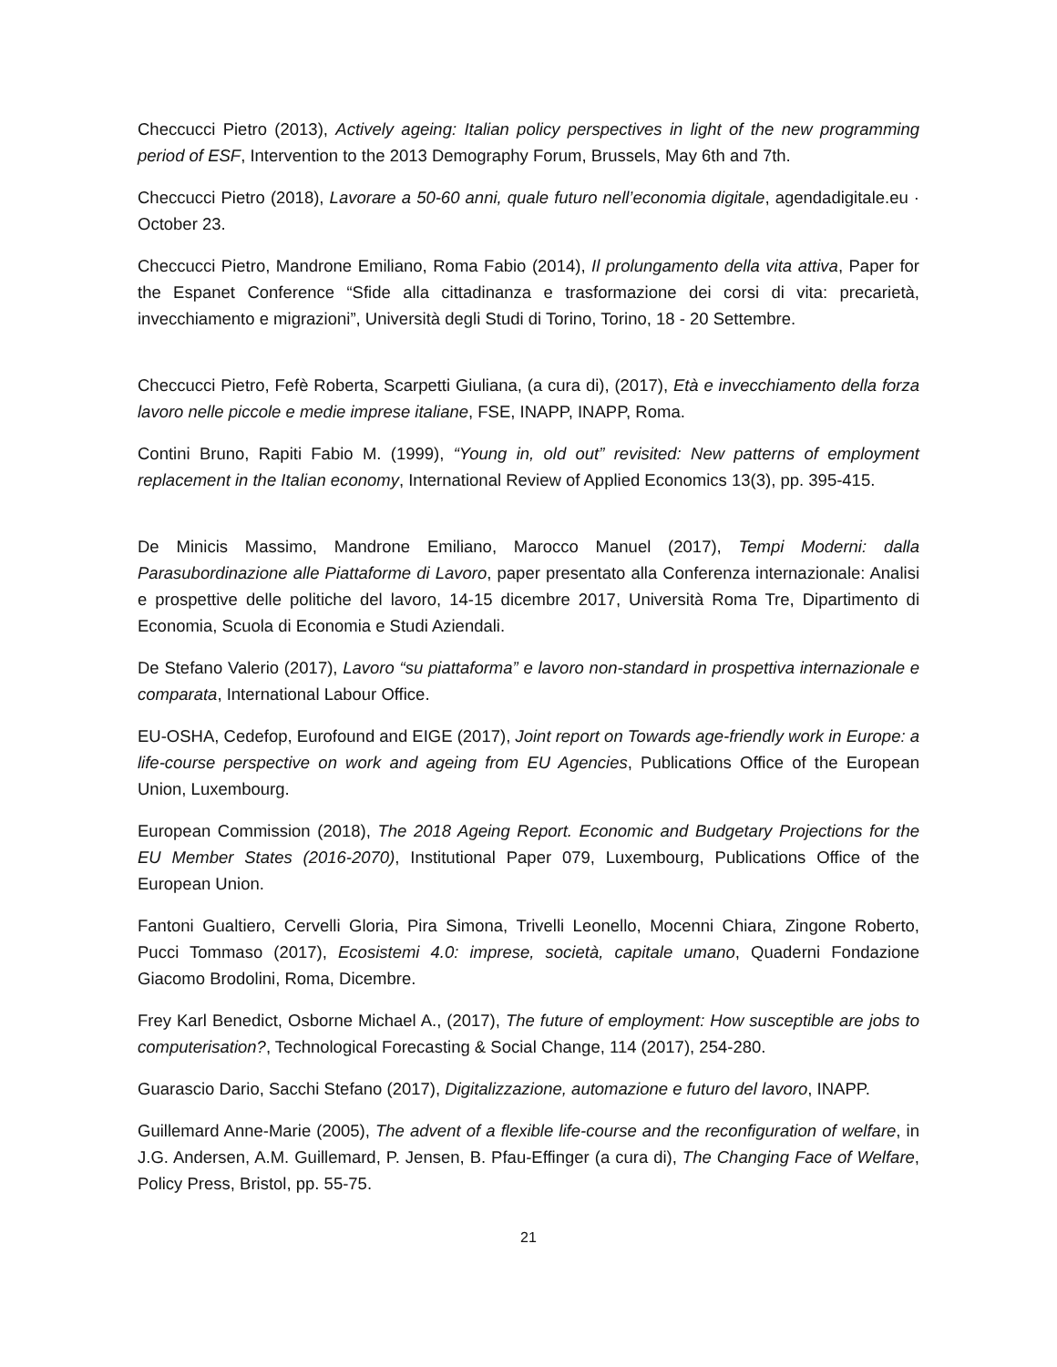Checcucci Pietro (2013), Actively ageing: Italian policy perspectives in light of the new programming period of ESF, Intervention to the 2013 Demography Forum, Brussels, May 6th and 7th.
Checcucci Pietro (2018), Lavorare a 50-60 anni, quale futuro nell’economia digitale, agendadigitale.eu · October 23.
Checcucci Pietro, Mandrone Emiliano, Roma Fabio (2014), Il prolungamento della vita attiva, Paper for the Espanet Conference “Sfide alla cittadinanza e trasformazione dei corsi di vita: precarietà, invecchiamento e migrazioni”, Università degli Studi di Torino, Torino, 18 - 20 Settembre.
Checcucci Pietro, Fefè Roberta, Scarpetti Giuliana, (a cura di), (2017), Età e invecchiamento della forza lavoro nelle piccole e medie imprese italiane, FSE, INAPP, INAPP, Roma.
Contini Bruno, Rapiti Fabio M. (1999), “Young in, old out” revisited: New patterns of employment replacement in the Italian economy, International Review of Applied Economics 13(3), pp. 395-415.
De Minicis Massimo, Mandrone Emiliano, Marocco Manuel (2017), Tempi Moderni: dalla Parasubordinazione alle Piattaforme di Lavoro, paper presentato alla Conferenza internazionale: Analisi e prospettive delle politiche del lavoro, 14-15 dicembre 2017, Università Roma Tre, Dipartimento di Economia, Scuola di Economia e Studi Aziendali.
De Stefano Valerio (2017), Lavoro “su piattaforma” e lavoro non-standard in prospettiva internazionale e comparata, International Labour Office.
EU-OSHA, Cedefop, Eurofound and EIGE (2017), Joint report on Towards age-friendly work in Europe: a life-course perspective on work and ageing from EU Agencies, Publications Office of the European Union, Luxembourg.
European Commission (2018), The 2018 Ageing Report. Economic and Budgetary Projections for the EU Member States (2016-2070), Institutional Paper 079, Luxembourg, Publications Office of the European Union.
Fantoni Gualtiero, Cervelli Gloria, Pira Simona, Trivelli Leonello, Mocenni Chiara, Zingone Roberto, Pucci Tommaso (2017), Ecosistemi 4.0: imprese, società, capitale umano, Quaderni Fondazione Giacomo Brodolini, Roma, Dicembre.
Frey Karl Benedict, Osborne Michael A., (2017), The future of employment: How susceptible are jobs to computerisation?, Technological Forecasting & Social Change, 114 (2017), 254-280.
Guarascio Dario, Sacchi Stefano (2017), Digitalizzazione, automazione e futuro del lavoro, INAPP.
Guillemard Anne-Marie (2005), The advent of a flexible life-course and the reconfiguration of welfare, in J.G. Andersen, A.M. Guillemard, P. Jensen, B. Pfau-Effinger (a cura di), The Changing Face of Welfare, Policy Press, Bristol, pp. 55-75.
21